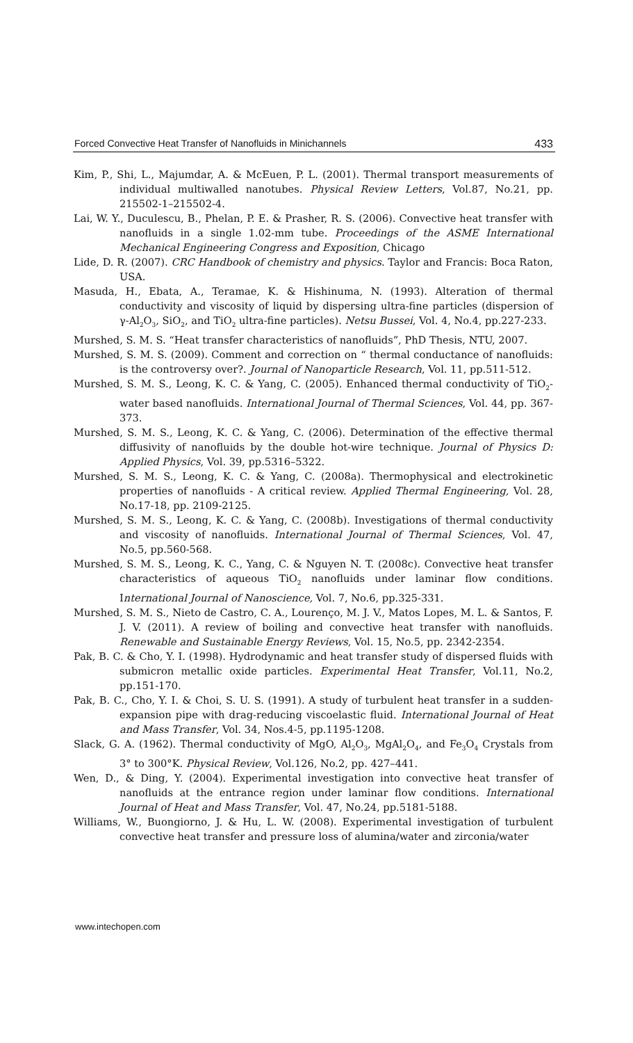Forced Convective Heat Transfer of Nanofluids in Minichannels 433
Kim, P., Shi, L., Majumdar, A. & McEuen, P. L. (2001). Thermal transport measurements of individual multiwalled nanotubes. Physical Review Letters, Vol.87, No.21, pp. 215502-1–215502-4.
Lai, W. Y., Duculescu, B., Phelan, P. E. & Prasher, R. S. (2006). Convective heat transfer with nanofluids in a single 1.02-mm tube. Proceedings of the ASME International Mechanical Engineering Congress and Exposition, Chicago
Lide, D. R. (2007). CRC Handbook of chemistry and physics. Taylor and Francis: Boca Raton, USA.
Masuda, H., Ebata, A., Teramae, K. & Hishinuma, N. (1993). Alteration of thermal conductivity and viscosity of liquid by dispersing ultra-fine particles (dispersion of γ-Al<sub>2</sub>O<sub>3</sub>, SiO<sub>2</sub>, and TiO<sub>2</sub> ultra-fine particles). Netsu Bussei, Vol. 4, No.4, pp.227-233.
Murshed, S. M. S. “Heat transfer characteristics of nanofluids”, PhD Thesis, NTU, 2007.
Murshed, S. M. S. (2009). Comment and correction on “ thermal conductance of nanofluids: is the controversy over?. Journal of Nanoparticle Research, Vol. 11, pp.511-512.
Murshed, S. M. S., Leong, K. C. & Yang, C. (2005). Enhanced thermal conductivity of TiO<sub>2</sub>-water based nanofluids. International Journal of Thermal Sciences, Vol. 44, pp. 367-373.
Murshed, S. M. S., Leong, K. C. & Yang, C. (2006). Determination of the effective thermal diffusivity of nanofluids by the double hot-wire technique. Journal of Physics D: Applied Physics, Vol. 39, pp.5316–5322.
Murshed, S. M. S., Leong, K. C. & Yang, C. (2008a). Thermophysical and electrokinetic properties of nanofluids - A critical review. Applied Thermal Engineering, Vol. 28, No.17-18, pp. 2109-2125.
Murshed, S. M. S., Leong, K. C. & Yang, C. (2008b). Investigations of thermal conductivity and viscosity of nanofluids. International Journal of Thermal Sciences, Vol. 47, No.5, pp.560-568.
Murshed, S. M. S., Leong, K. C., Yang, C. & Nguyen N. T. (2008c). Convective heat transfer characteristics of aqueous TiO<sub>2</sub> nanofluids under laminar flow conditions. International Journal of Nanoscience, Vol. 7, No.6, pp.325-331.
Murshed, S. M. S., Nieto de Castro, C. A., Lourenço, M. J. V., Matos Lopes, M. L. & Santos, F. J. V. (2011). A review of boiling and convective heat transfer with nanofluids. Renewable and Sustainable Energy Reviews, Vol. 15, No.5, pp. 2342-2354.
Pak, B. C. & Cho, Y. I. (1998). Hydrodynamic and heat transfer study of dispersed fluids with submicron metallic oxide particles. Experimental Heat Transfer, Vol.11, No.2, pp.151-170.
Pak, B. C., Cho, Y. I. & Choi, S. U. S. (1991). A study of turbulent heat transfer in a sudden-expansion pipe with drag-reducing viscoelastic fluid. International Journal of Heat and Mass Transfer, Vol. 34, Nos.4-5, pp.1195-1208.
Slack, G. A. (1962). Thermal conductivity of MgO, Al<sub>2</sub>O<sub>3</sub>, MgAl<sub>2</sub>O<sub>4</sub>, and Fe<sub>3</sub>O<sub>4</sub> Crystals from 3° to 300°K. Physical Review, Vol.126, No.2, pp. 427–441.
Wen, D., & Ding, Y. (2004). Experimental investigation into convective heat transfer of nanofluids at the entrance region under laminar flow conditions. International Journal of Heat and Mass Transfer, Vol. 47, No.24, pp.5181-5188.
Williams, W., Buongiorno, J. & Hu, L. W. (2008). Experimental investigation of turbulent convective heat transfer and pressure loss of alumina/water and zirconia/water
www.intechopen.com